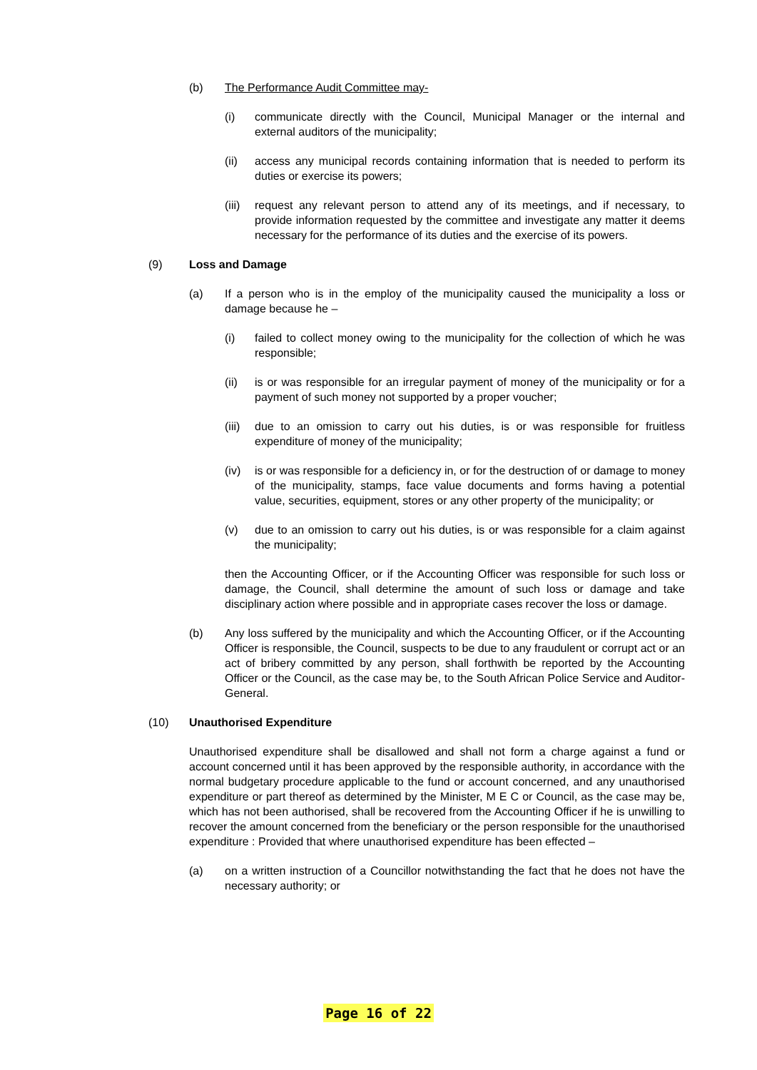(b) The Performance Audit Committee may-
(i) communicate directly with the Council, Municipal Manager or the internal and external auditors of the municipality;
(ii) access any municipal records containing information that is needed to perform its duties or exercise its powers;
(iii) request any relevant person to attend any of its meetings, and if necessary, to provide information requested by the committee and investigate any matter it deems necessary for the performance of its duties and the exercise of its powers.
(9) Loss and Damage
(a) If a person who is in the employ of the municipality caused the municipality a loss or damage because he –
(i) failed to collect money owing to the municipality for the collection of which he was responsible;
(ii) is or was responsible for an irregular payment of money of the municipality or for a payment of such money not supported by a proper voucher;
(iii) due to an omission to carry out his duties, is or was responsible for fruitless expenditure of money of the municipality;
(iv) is or was responsible for a deficiency in, or for the destruction of or damage to money of the municipality, stamps, face value documents and forms having a potential value, securities, equipment, stores or any other property of the municipality; or
(v) due to an omission to carry out his duties, is or was responsible for a claim against the municipality;
then the Accounting Officer, or if the Accounting Officer was responsible for such loss or damage, the Council, shall determine the amount of such loss or damage and take disciplinary action where possible and in appropriate cases recover the loss or damage.
(b) Any loss suffered by the municipality and which the Accounting Officer, or if the Accounting Officer is responsible, the Council, suspects to be due to any fraudulent or corrupt act or an act of bribery committed by any person, shall forthwith be reported by the Accounting Officer or the Council, as the case may be, to the South African Police Service and Auditor-General.
(10) Unauthorised Expenditure
Unauthorised expenditure shall be disallowed and shall not form a charge against a fund or account concerned until it has been approved by the responsible authority, in accordance with the normal budgetary procedure applicable to the fund or account concerned, and any unauthorised expenditure or part thereof as determined by the Minister, M E C or Council, as the case may be, which has not been authorised, shall be recovered from the Accounting Officer if he is unwilling to recover the amount concerned from the beneficiary or the person responsible for the unauthorised expenditure : Provided that where unauthorised expenditure has been effected –
(a) on a written instruction of a Councillor notwithstanding the fact that he does not have the necessary authority; or
Page 16 of 22